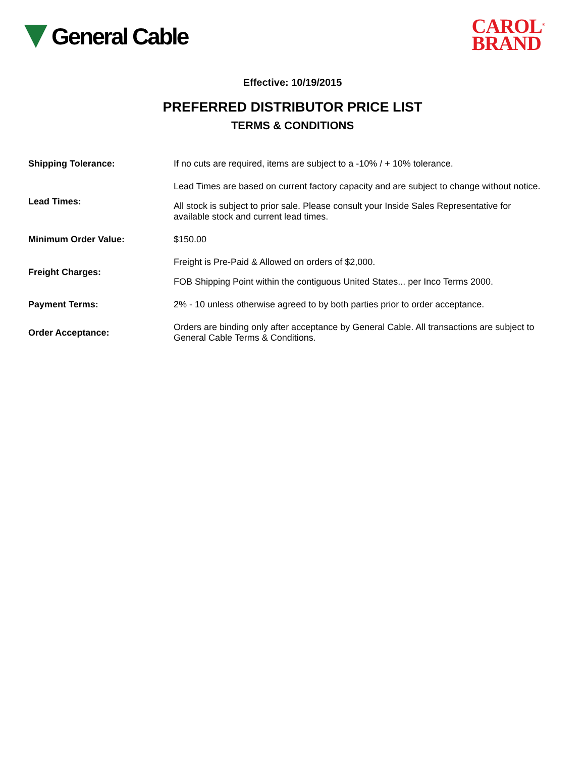General Cable
CAROL<sup>®</sup>
BRAND
Effective: 10/19/2015
PREFERRED DISTRIBUTOR PRICE LIST
TERMS & CONDITIONS
| Shipping Tolerance: | If no cuts are required, items are subject to a -10% / + 10% tolerance. |
| Lead Times: | Lead Times are based on current factory capacity and are subject to change without notice. All stock is subject to prior sale. Please consult your Inside Sales Representative for available stock and current lead times. |
| Minimum Order Value: | $150.00 |
| Freight Charges: | Freight is Pre-Paid & Allowed on orders of $2,000. FOB Shipping Point within the contiguous United States... per Inco Terms 2000. |
| Payment Terms: | 2% - 10 unless otherwise agreed to by both parties prior to order acceptance. |
| Order Acceptance: | Orders are binding only after acceptance by General Cable. All transactions are subject to General Cable Terms & Conditions. |